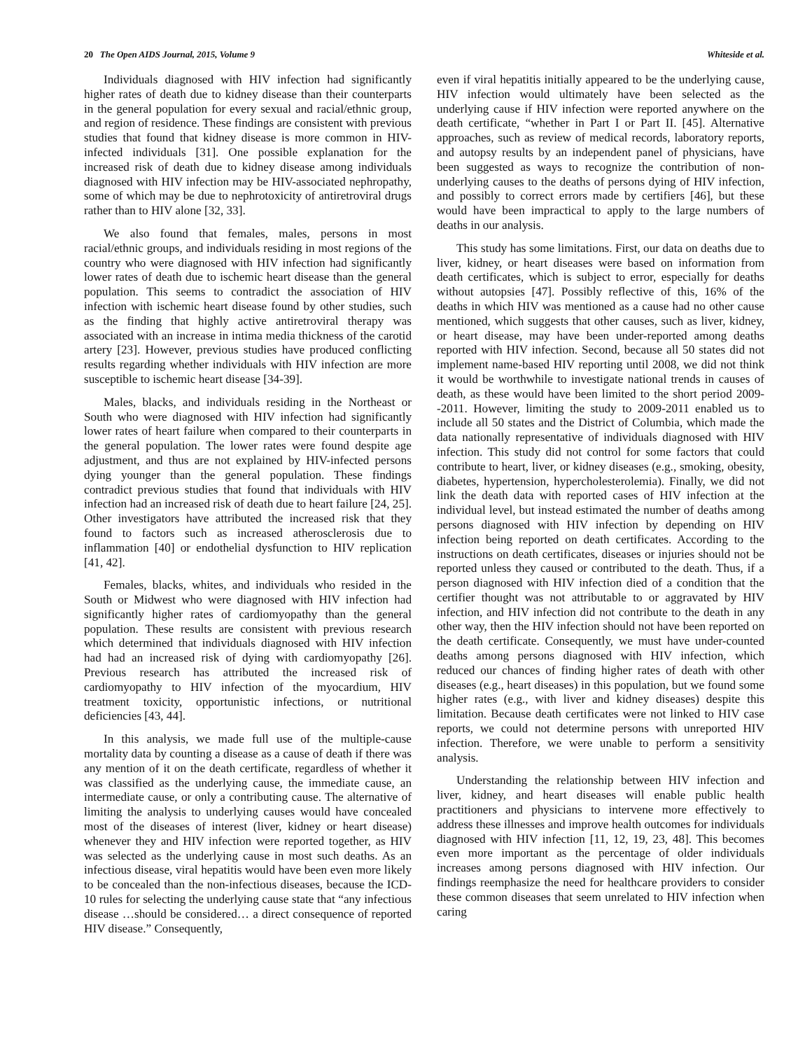20 The Open AIDS Journal, 2015, Volume 9 Whiteside et al.
Individuals diagnosed with HIV infection had significantly higher rates of death due to kidney disease than their counterparts in the general population for every sexual and racial/ethnic group, and region of residence. These findings are consistent with previous studies that found that kidney disease is more common in HIV-infected individuals [31]. One possible explanation for the increased risk of death due to kidney disease among individuals diagnosed with HIV infection may be HIV-associated nephropathy, some of which may be due to nephrotoxicity of antiretroviral drugs rather than to HIV alone [32, 33].
We also found that females, males, persons in most racial/ethnic groups, and individuals residing in most regions of the country who were diagnosed with HIV infection had significantly lower rates of death due to ischemic heart disease than the general population. This seems to contradict the association of HIV infection with ischemic heart disease found by other studies, such as the finding that highly active antiretroviral therapy was associated with an increase in intima media thickness of the carotid artery [23]. However, previous studies have produced conflicting results regarding whether individuals with HIV infection are more susceptible to ischemic heart disease [34-39].
Males, blacks, and individuals residing in the Northeast or South who were diagnosed with HIV infection had significantly lower rates of heart failure when compared to their counterparts in the general population. The lower rates were found despite age adjustment, and thus are not explained by HIV-infected persons dying younger than the general population. These findings contradict previous studies that found that individuals with HIV infection had an increased risk of death due to heart failure [24, 25]. Other investigators have attributed the increased risk that they found to factors such as increased atherosclerosis due to inflammation [40] or endothelial dysfunction to HIV replication [41, 42].
Females, blacks, whites, and individuals who resided in the South or Midwest who were diagnosed with HIV infection had significantly higher rates of cardiomyopathy than the general population. These results are consistent with previous research which determined that individuals diagnosed with HIV infection had had an increased risk of dying with cardiomyopathy [26]. Previous research has attributed the increased risk of cardiomyopathy to HIV infection of the myocardium, HIV treatment toxicity, opportunistic infections, or nutritional deficiencies [43, 44].
In this analysis, we made full use of the multiple-cause mortality data by counting a disease as a cause of death if there was any mention of it on the death certificate, regardless of whether it was classified as the underlying cause, the immediate cause, an intermediate cause, or only a contributing cause. The alternative of limiting the analysis to underlying causes would have concealed most of the diseases of interest (liver, kidney or heart disease) whenever they and HIV infection were reported together, as HIV was selected as the underlying cause in most such deaths. As an infectious disease, viral hepatitis would have been even more likely to be concealed than the non-infectious diseases, because the ICD-10 rules for selecting the underlying cause state that “any infectious disease …should be considered… a direct consequence of reported HIV disease.” Consequently,
even if viral hepatitis initially appeared to be the underlying cause, HIV infection would ultimately have been selected as the underlying cause if HIV infection were reported anywhere on the death certificate, “whether in Part I or Part II. [45]. Alternative approaches, such as review of medical records, laboratory reports, and autopsy results by an independent panel of physicians, have been suggested as ways to recognize the contribution of non-underlying causes to the deaths of persons dying of HIV infection, and possibly to correct errors made by certifiers [46], but these would have been impractical to apply to the large numbers of deaths in our analysis.
This study has some limitations. First, our data on deaths due to liver, kidney, or heart diseases were based on information from death certificates, which is subject to error, especially for deaths without autopsies [47]. Possibly reflective of this, 16% of the deaths in which HIV was mentioned as a cause had no other cause mentioned, which suggests that other causes, such as liver, kidney, or heart disease, may have been under-reported among deaths reported with HIV infection. Second, because all 50 states did not implement name-based HIV reporting until 2008, we did not think it would be worthwhile to investigate national trends in causes of death, as these would have been limited to the short period 2009--2011. However, limiting the study to 2009-2011 enabled us to include all 50 states and the District of Columbia, which made the data nationally representative of individuals diagnosed with HIV infection. This study did not control for some factors that could contribute to heart, liver, or kidney diseases (e.g., smoking, obesity, diabetes, hypertension, hypercholesterolemia). Finally, we did not link the death data with reported cases of HIV infection at the individual level, but instead estimated the number of deaths among persons diagnosed with HIV infection by depending on HIV infection being reported on death certificates. According to the instructions on death certificates, diseases or injuries should not be reported unless they caused or contributed to the death. Thus, if a person diagnosed with HIV infection died of a condition that the certifier thought was not attributable to or aggravated by HIV infection, and HIV infection did not contribute to the death in any other way, then the HIV infection should not have been reported on the death certificate. Consequently, we must have under-counted deaths among persons diagnosed with HIV infection, which reduced our chances of finding higher rates of death with other diseases (e.g., heart diseases) in this population, but we found some higher rates (e.g., with liver and kidney diseases) despite this limitation. Because death certificates were not linked to HIV case reports, we could not determine persons with unreported HIV infection. Therefore, we were unable to perform a sensitivity analysis.
Understanding the relationship between HIV infection and liver, kidney, and heart diseases will enable public health practitioners and physicians to intervene more effectively to address these illnesses and improve health outcomes for individuals diagnosed with HIV infection [11, 12, 19, 23, 48]. This becomes even more important as the percentage of older individuals increases among persons diagnosed with HIV infection. Our findings reemphasize the need for healthcare providers to consider these common diseases that seem unrelated to HIV infection when caring